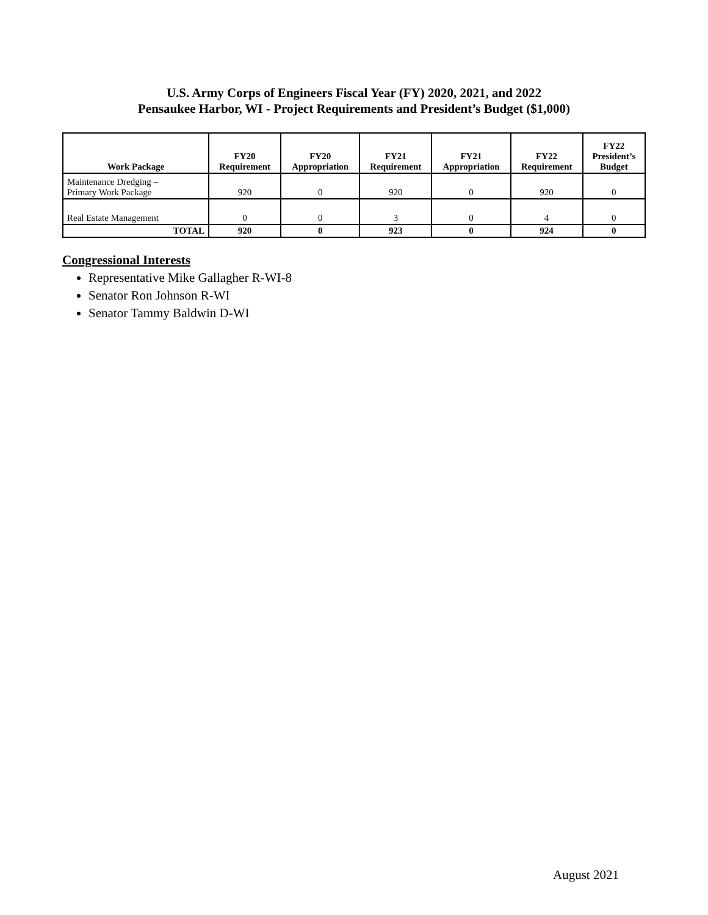U.S. Army Corps of Engineers Fiscal Year (FY) 2020, 2021, and 2022
Pensaukee Harbor, WI - Project Requirements and President’s Budget ($1,000)
| Work Package | FY20 Requirement | FY20 Appropriation | FY21 Requirement | FY21 Appropriation | FY22 Requirement | FY22 President’s Budget |
| --- | --- | --- | --- | --- | --- | --- |
| Maintenance Dredging – Primary Work Package | 920 | 0 | 920 | 0 | 920 | 0 |
| Real Estate Management | 0 | 0 | 3 | 0 | 4 | 0 |
| TOTAL | 920 | 0 | 923 | 0 | 924 | 0 |
Congressional Interests
Representative Mike Gallagher R-WI-8
Senator Ron Johnson R-WI
Senator Tammy Baldwin D-WI
August 2021